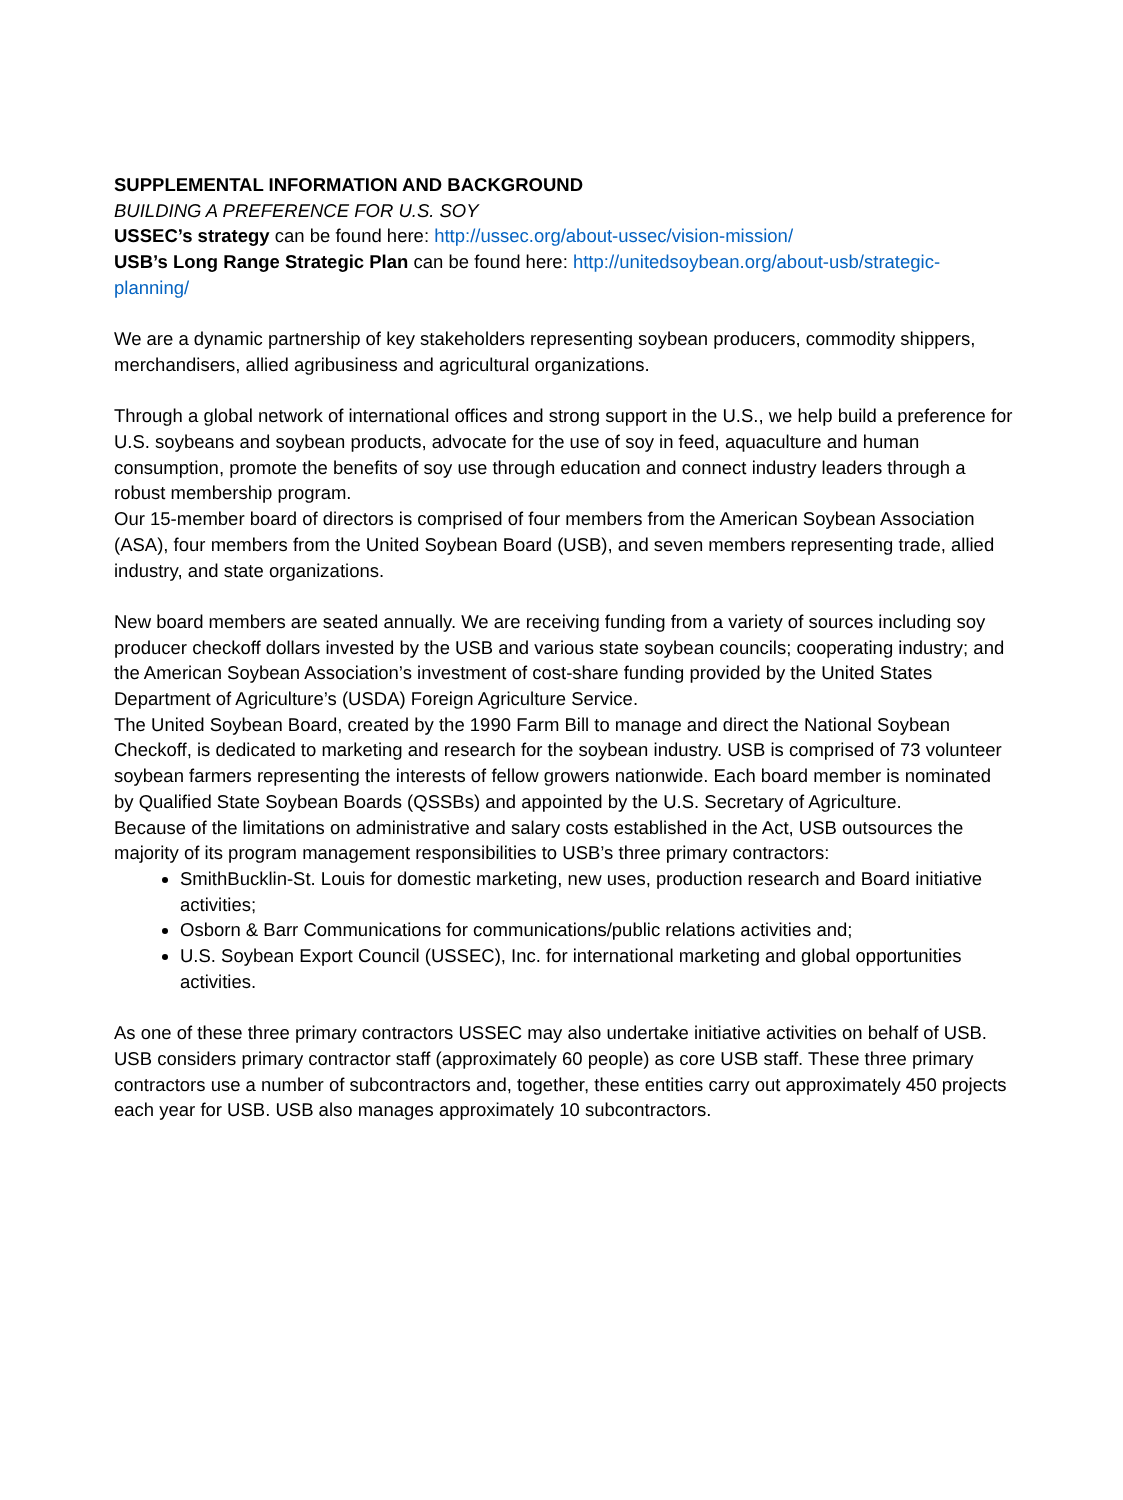SUPPLEMENTAL INFORMATION AND BACKGROUND
BUILDING A PREFERENCE FOR U.S. SOY
USSEC’s strategy can be found here: http://ussec.org/about-ussec/vision-mission/
USB’s Long Range Strategic Plan can be found here: http://unitedsoybean.org/about-usb/strategic-planning/
We are a dynamic partnership of key stakeholders representing soybean producers, commodity shippers, merchandisers, allied agribusiness and agricultural organizations.
Through a global network of international offices and strong support in the U.S., we help build a preference for U.S. soybeans and soybean products, advocate for the use of soy in feed, aquaculture and human consumption, promote the benefits of soy use through education and connect industry leaders through a robust membership program.
Our 15-member board of directors is comprised of four members from the American Soybean Association (ASA), four members from the United Soybean Board (USB), and seven members representing trade, allied industry, and state organizations.
New board members are seated annually. We are receiving funding from a variety of sources including soy producer checkoff dollars invested by the USB and various state soybean councils; cooperating industry; and the American Soybean Association’s investment of cost-share funding provided by the United States Department of Agriculture’s (USDA) Foreign Agriculture Service.
The United Soybean Board, created by the 1990 Farm Bill to manage and direct the National Soybean Checkoff, is dedicated to marketing and research for the soybean industry. USB is comprised of 73 volunteer soybean farmers representing the interests of fellow growers nationwide. Each board member is nominated by Qualified State Soybean Boards (QSSBs) and appointed by the U.S. Secretary of Agriculture.
Because of the limitations on administrative and salary costs established in the Act, USB outsources the majority of its program management responsibilities to USB’s three primary contractors:
SmithBucklin-St. Louis for domestic marketing, new uses, production research and Board initiative activities;
Osborn & Barr Communications for communications/public relations activities and;
U.S. Soybean Export Council (USSEC), Inc. for international marketing and global opportunities activities.
As one of these three primary contractors USSEC may also undertake initiative activities on behalf of USB. USB considers primary contractor staff (approximately 60 people) as core USB staff. These three primary contractors use a number of subcontractors and, together, these entities carry out approximately 450 projects each year for USB. USB also manages approximately 10 subcontractors.